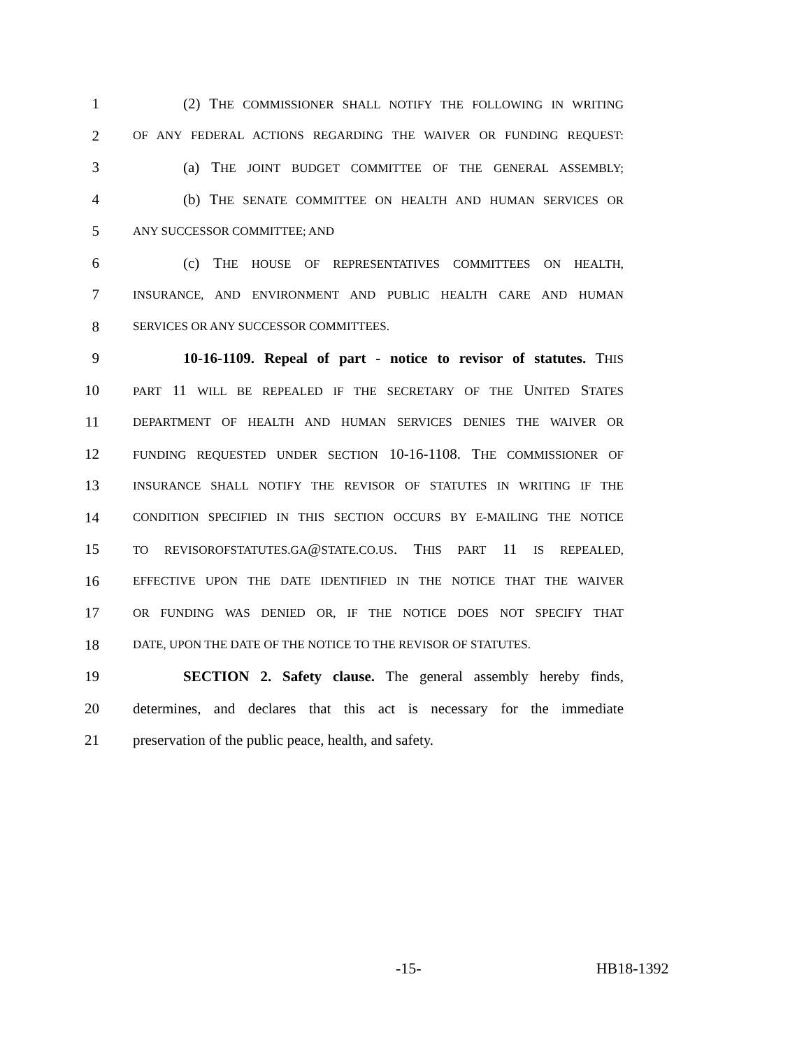1 (2) THE COMMISSIONER SHALL NOTIFY THE FOLLOWING IN WRITING
2 OF ANY FEDERAL ACTIONS REGARDING THE WAIVER OR FUNDING REQUEST:
3 (a) THE JOINT BUDGET COMMITTEE OF THE GENERAL ASSEMBLY;
4 (b) THE SENATE COMMITTEE ON HEALTH AND HUMAN SERVICES OR
5 ANY SUCCESSOR COMMITTEE; AND
6 (c) THE HOUSE OF REPRESENTATIVES COMMITTEES ON HEALTH,
7 INSURANCE, AND ENVIRONMENT AND PUBLIC HEALTH CARE AND HUMAN
8 SERVICES OR ANY SUCCESSOR COMMITTEES.
9 10-16-1109. Repeal of part - notice to revisor of statutes. THIS
10 PART 11 WILL BE REPEALED IF THE SECRETARY OF THE UNITED STATES
11 DEPARTMENT OF HEALTH AND HUMAN SERVICES DENIES THE WAIVER OR
12 FUNDING REQUESTED UNDER SECTION 10-16-1108. THE COMMISSIONER OF
13 INSURANCE SHALL NOTIFY THE REVISOR OF STATUTES IN WRITING IF THE
14 CONDITION SPECIFIED IN THIS SECTION OCCURS BY E-MAILING THE NOTICE
15 TO REVISOROFSTATUTES.GA@STATE.CO.US. THIS PART 11 IS REPEALED,
16 EFFECTIVE UPON THE DATE IDENTIFIED IN THE NOTICE THAT THE WAIVER
17 OR FUNDING WAS DENIED OR, IF THE NOTICE DOES NOT SPECIFY THAT
18 DATE, UPON THE DATE OF THE NOTICE TO THE REVISOR OF STATUTES.
19 SECTION 2. Safety clause. The general assembly hereby finds,
20 determines, and declares that this act is necessary for the immediate
21 preservation of the public peace, health, and safety.
-15- HB18-1392